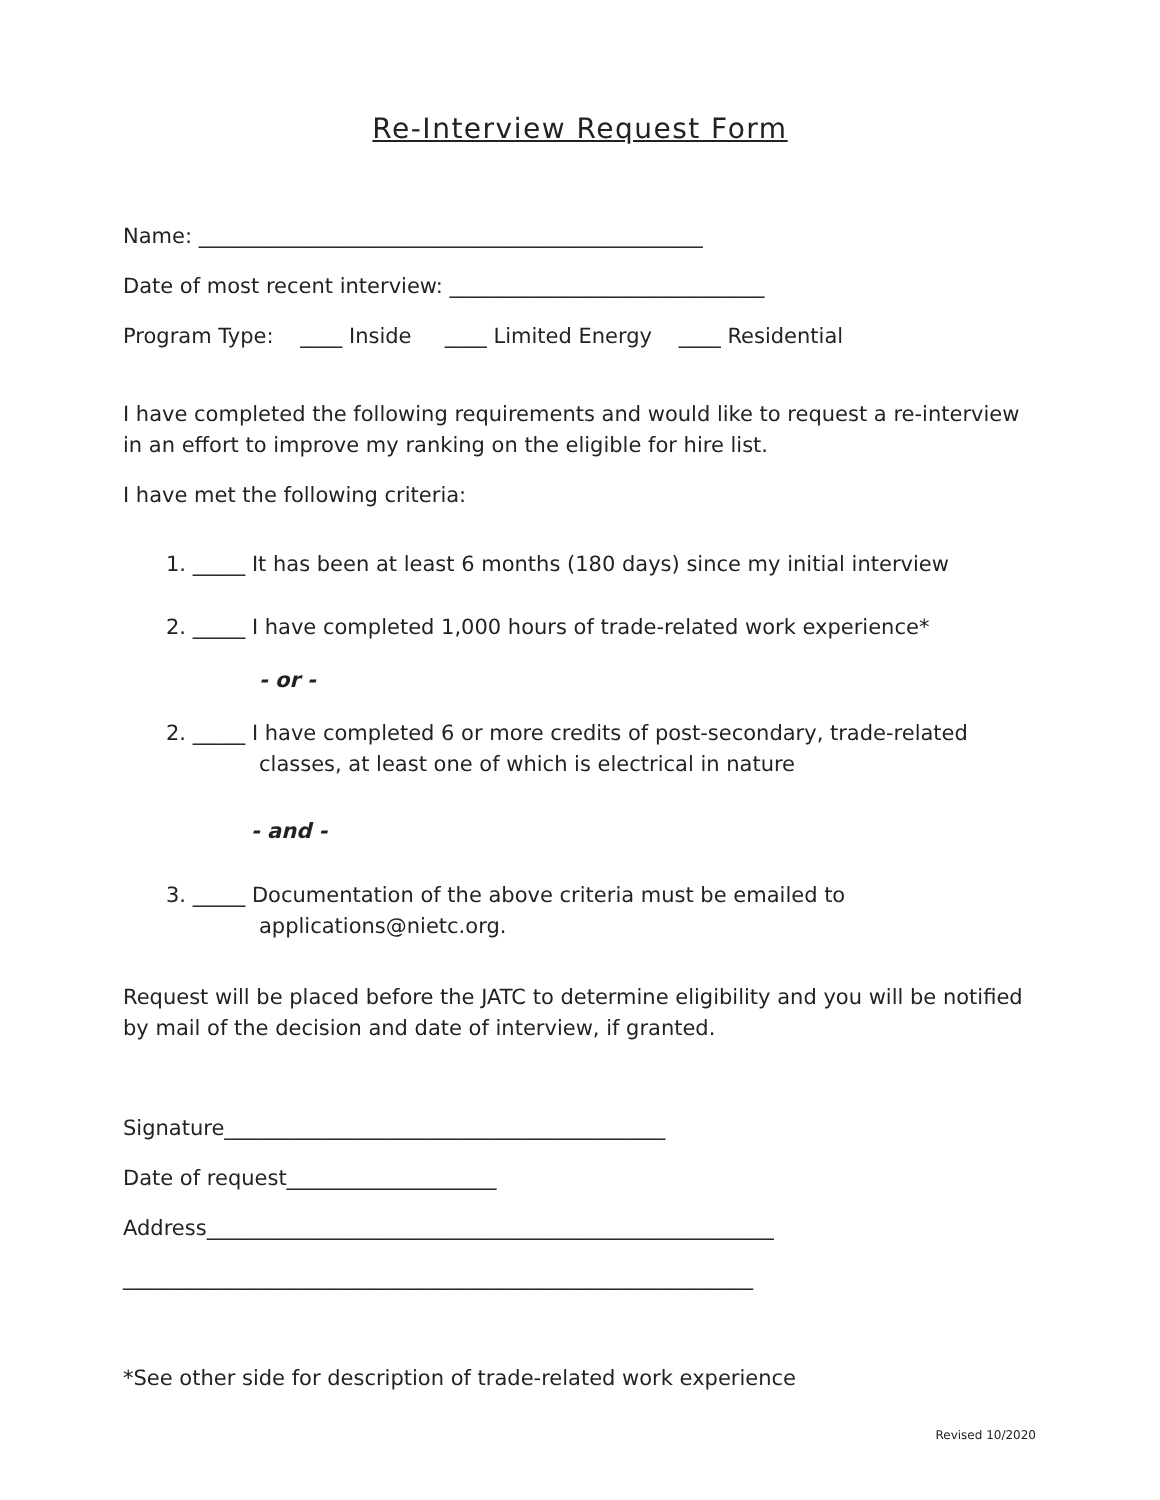Re-Interview Request Form
Name: ________________________________________________
Date of most recent interview: ______________________________
Program Type: ____ Inside ____ Limited Energy ____ Residential
I have completed the following requirements and would like to request a re-interview in an effort to improve my ranking on the eligible for hire list.
I have met the following criteria:
1. _____ It has been at least 6 months (180 days) since my initial interview
2. _____ I have completed 1,000 hours of trade-related work experience*
- or -
2. _____ I have completed 6 or more credits of post-secondary, trade-related classes, at least one of which is electrical in nature
- and -
3. _____ Documentation of the above criteria must be emailed to applications@nietc.org.
Request will be placed before the JATC to determine eligibility and you will be notified by mail of the decision and date of interview, if granted.
Signature__________________________________________
Date of request____________________
Address______________________________________________________
____________________________________________________________
*See other side for description of trade-related work experience
Revised 10/2020